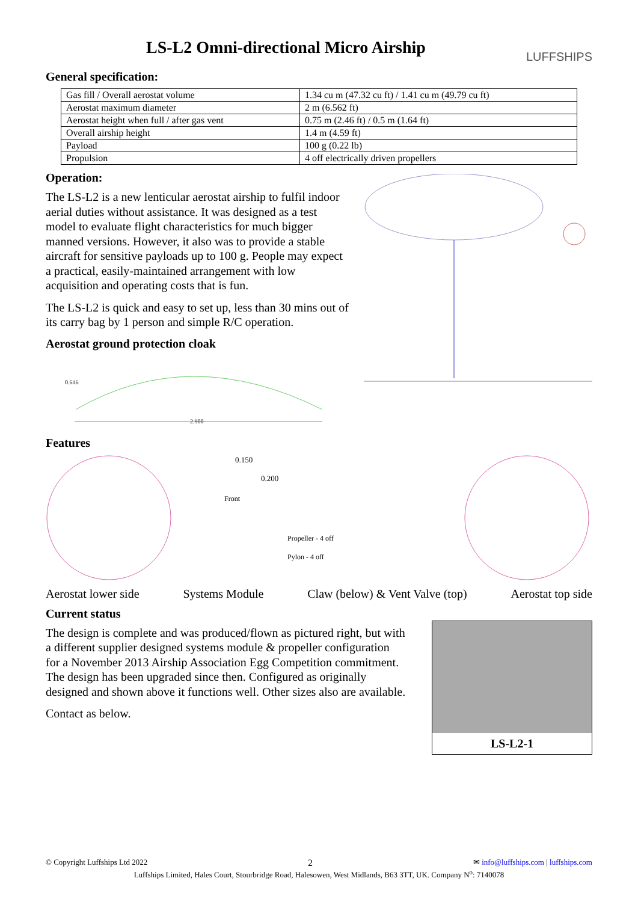LS-L2 Omni-directional Micro Airship
LUFFSHIPS
General specification:
| Gas fill / Overall aerostat volume | 1.34 cu m (47.32 cu ft) / 1.41 cu m (49.79 cu ft) |
| Aerostat maximum diameter | 2 m (6.562 ft) |
| Aerostat height when full / after gas vent | 0.75 m (2.46 ft) / 0.5 m (1.64 ft) |
| Overall airship height | 1.4 m (4.59 ft) |
| Payload | 100 g (0.22 lb) |
| Propulsion | 4 off electrically driven propellers |
Operation:
The LS-L2 is a new lenticular aerostat airship to fulfil indoor aerial duties without assistance. It was designed as a test model to evaluate flight characteristics for much bigger manned versions. However, it also was to provide a stable aircraft for sensitive payloads up to 100 g. People may expect a practical, easily-maintained arrangement with low acquisition and operating costs that is fun.
The LS-L2 is quick and easy to set up, less than 30 mins out of its carry bag by 1 person and simple R/C operation.
Aerostat ground protection cloak
0.616
2.900
Features
0.150
0.200
Front
Propeller - 4 off
Pylon - 4 off
Aerostat lower side Systems Module Claw (below) & Vent Valve (top) Aerostat top side
Current status
The design is complete and was produced/flown as pictured right, but with a different supplier designed systems module & propeller configuration for a November 2013 Airship Association Egg Competition commitment. The design has been upgraded since then. Configured as originally designed and shown above it functions well. Other sizes also are available.
Contact as below.
LS-L2-1
© Copyright Luffships Ltd 2022 2 ✉ info@luffships.com | luffships.com
Luffships Limited, Hales Court, Stourbridge Road, Halesowen, West Midlands, B63 3TT, UK. Company N<sup>o</sup>: 7140078